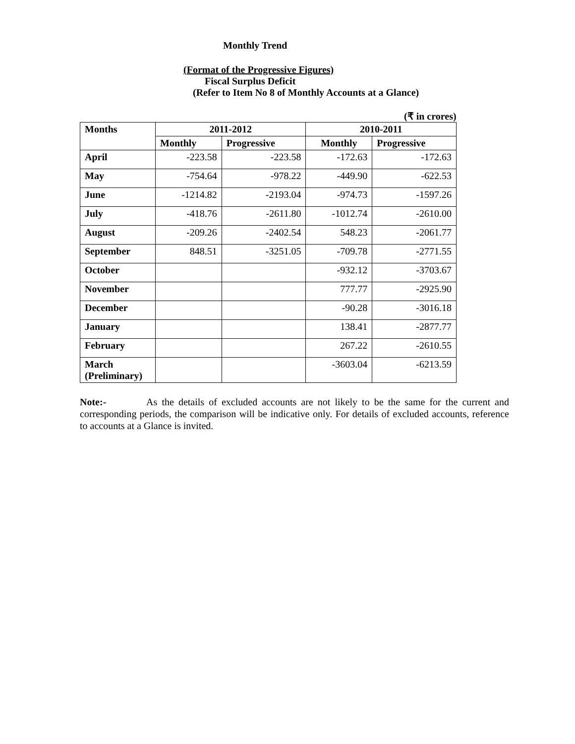Monthly Trend
(Format of the Progressive Figures)
Fiscal Surplus Deficit
(Refer to Item No 8 of Monthly Accounts at a Glance)
(₹ in crores)
| Months | 2011-2012 | | 2010-2011 | |
| --- | --- | --- | --- | --- |
| | Monthly | Progressive | Monthly | Progressive |
| April | -223.58 | -223.58 | -172.63 | -172.63 |
| May | -754.64 | -978.22 | -449.90 | -622.53 |
| June | -1214.82 | -2193.04 | -974.73 | -1597.26 |
| July | -418.76 | -2611.80 | -1012.74 | -2610.00 |
| August | -209.26 | -2402.54 | 548.23 | -2061.77 |
| September | 848.51 | -3251.05 | -709.78 | -2771.55 |
| October | | | -932.12 | -3703.67 |
| November | | | 777.77 | -2925.90 |
| December | | | -90.28 | -3016.18 |
| January | | | 138.41 | -2877.77 |
| February | | | 267.22 | -2610.55 |
| March (Preliminary) | | | -3603.04 | -6213.59 |
Note:- As the details of excluded accounts are not likely to be the same for the current and corresponding periods, the comparison will be indicative only. For details of excluded accounts, reference to accounts at a Glance is invited.